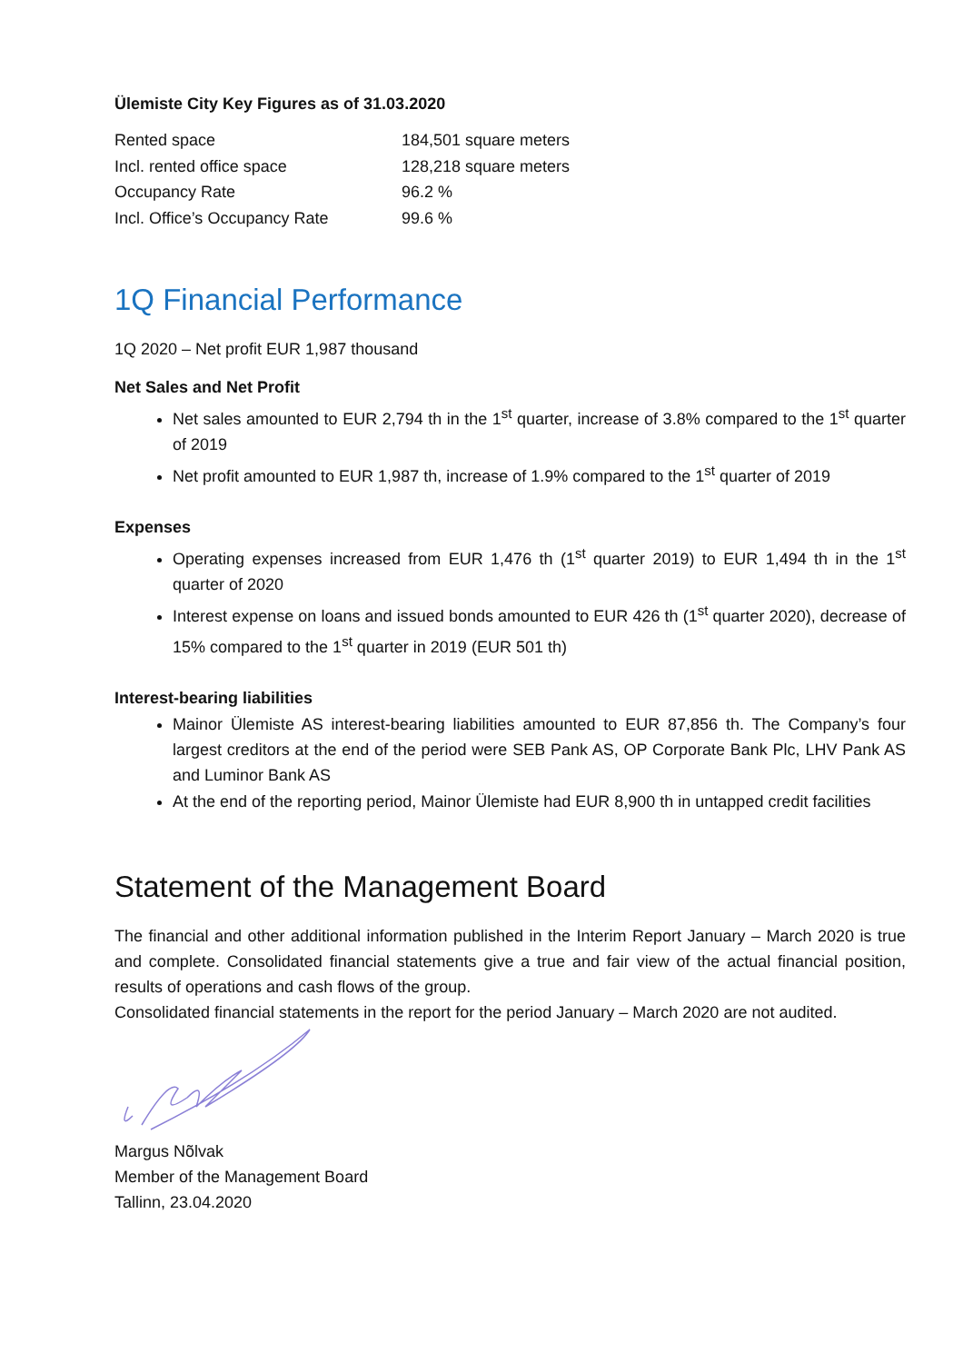Ülemiste City Key Figures as of 31.03.2020
| Rented space | 184,501 square meters |
| Incl. rented office space | 128,218 square meters |
| Occupancy Rate | 96.2 % |
| Incl. Office’s Occupancy Rate | 99.6 % |
1Q Financial Performance
1Q 2020 – Net profit EUR 1,987 thousand
Net Sales and Net Profit
Net sales amounted to EUR 2,794 th in the 1<sup>st</sup> quarter, increase of 3.8% compared to the 1<sup>st</sup> quarter of 2019
Net profit amounted to EUR 1,987 th, increase of 1.9% compared to the 1<sup>st</sup> quarter of 2019
Expenses
Operating expenses increased from EUR 1,476 th (1<sup>st</sup> quarter 2019) to EUR 1,494 th in the 1<sup>st</sup> quarter of 2020
Interest expense on loans and issued bonds amounted to EUR 426 th (1<sup>st</sup> quarter 2020), decrease of 15% compared to the 1<sup>st</sup> quarter in 2019 (EUR 501 th)
Interest-bearing liabilities
Mainor Ülemiste AS interest-bearing liabilities amounted to EUR 87,856 th. The Company’s four largest creditors at the end of the period were SEB Pank AS, OP Corporate Bank Plc, LHV Pank AS and Luminor Bank AS
At the end of the reporting period, Mainor Ülemiste had EUR 8,900 th in untapped credit facilities
Statement of the Management Board
The financial and other additional information published in the Interim Report January – March 2020 is true and complete. Consolidated financial statements give a true and fair view of the actual financial position, results of operations and cash flows of the group.
Consolidated financial statements in the report for the period January – March 2020 are not audited.
Margus Nõlvak
Member of the Management Board
Tallinn, 23.04.2020